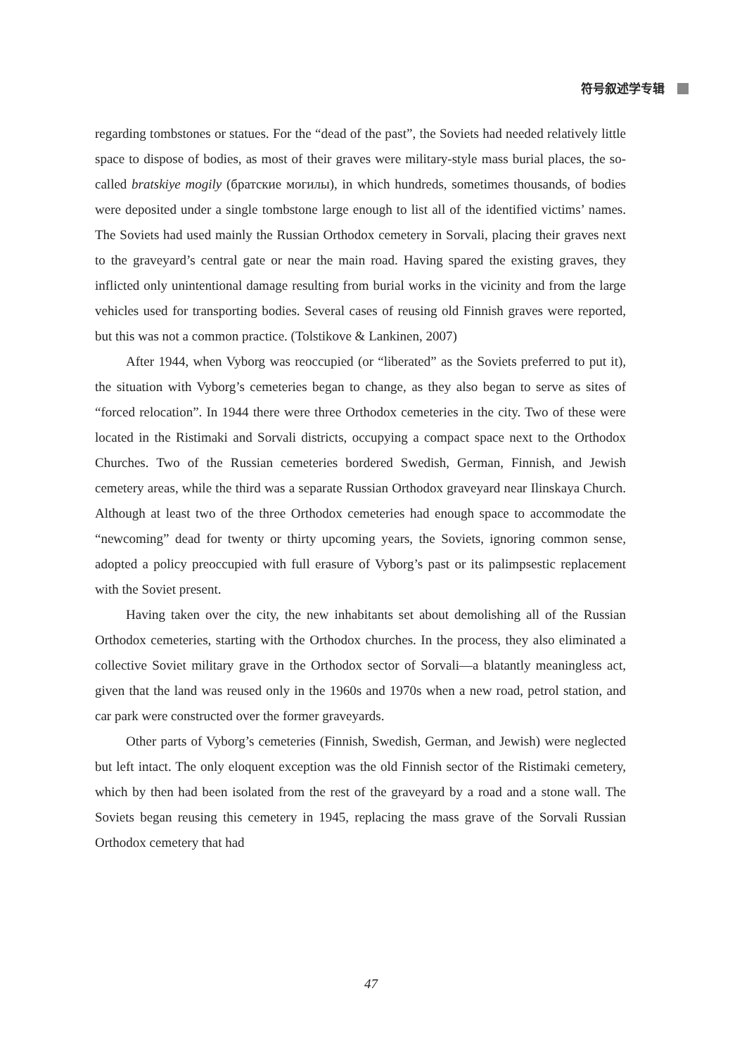符号叙述学专辑
regarding tombstones or statues. For the “dead of the past”, the Soviets had needed relatively little space to dispose of bodies, as most of their graves were military-style mass burial places, the so-called bratskiye mogily (братские могилы), in which hundreds, sometimes thousands, of bodies were deposited under a single tombstone large enough to list all of the identified victims’ names. The Soviets had used mainly the Russian Orthodox cemetery in Sorvali, placing their graves next to the graveyard’s central gate or near the main road. Having spared the existing graves, they inflicted only unintentional damage resulting from burial works in the vicinity and from the large vehicles used for transporting bodies. Several cases of reusing old Finnish graves were reported, but this was not a common practice. (Tolstikove & Lankinen, 2007)
After 1944, when Vyborg was reoccupied (or “liberated” as the Soviets preferred to put it), the situation with Vyborg’s cemeteries began to change, as they also began to serve as sites of “forced relocation”. In 1944 there were three Orthodox cemeteries in the city. Two of these were located in the Ristimaki and Sorvali districts, occupying a compact space next to the Orthodox Churches. Two of the Russian cemeteries bordered Swedish, German, Finnish, and Jewish cemetery areas, while the third was a separate Russian Orthodox graveyard near Ilinskaya Church. Although at least two of the three Orthodox cemeteries had enough space to accommodate the “newcoming” dead for twenty or thirty upcoming years, the Soviets, ignoring common sense, adopted a policy preoccupied with full erasure of Vyborg’s past or its palimpsestic replacement with the Soviet present.
Having taken over the city, the new inhabitants set about demolishing all of the Russian Orthodox cemeteries, starting with the Orthodox churches. In the process, they also eliminated a collective Soviet military grave in the Orthodox sector of Sorvali—a blatantly meaningless act, given that the land was reused only in the 1960s and 1970s when a new road, petrol station, and car park were constructed over the former graveyards.
Other parts of Vyborg’s cemeteries (Finnish, Swedish, German, and Jewish) were neglected but left intact. The only eloquent exception was the old Finnish sector of the Ristimaki cemetery, which by then had been isolated from the rest of the graveyard by a road and a stone wall. The Soviets began reusing this cemetery in 1945, replacing the mass grave of the Sorvali Russian Orthodox cemetery that had
47